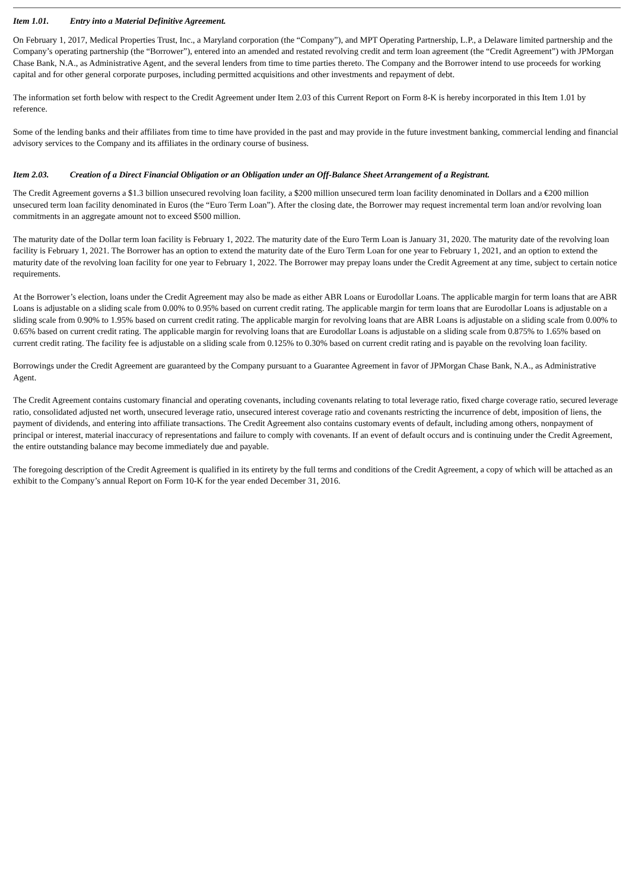Item 1.01. Entry into a Material Definitive Agreement.
On February 1, 2017, Medical Properties Trust, Inc., a Maryland corporation (the “Company”), and MPT Operating Partnership, L.P., a Delaware limited partnership and the Company’s operating partnership (the “Borrower”), entered into an amended and restated revolving credit and term loan agreement (the “Credit Agreement”) with JPMorgan Chase Bank, N.A., as Administrative Agent, and the several lenders from time to time parties thereto. The Company and the Borrower intend to use proceeds for working capital and for other general corporate purposes, including permitted acquisitions and other investments and repayment of debt.
The information set forth below with respect to the Credit Agreement under Item 2.03 of this Current Report on Form 8-K is hereby incorporated in this Item 1.01 by reference.
Some of the lending banks and their affiliates from time to time have provided in the past and may provide in the future investment banking, commercial lending and financial advisory services to the Company and its affiliates in the ordinary course of business.
Item 2.03. Creation of a Direct Financial Obligation or an Obligation under an Off-Balance Sheet Arrangement of a Registrant.
The Credit Agreement governs a $1.3 billion unsecured revolving loan facility, a $200 million unsecured term loan facility denominated in Dollars and a €200 million unsecured term loan facility denominated in Euros (the “Euro Term Loan”). After the closing date, the Borrower may request incremental term loan and/or revolving loan commitments in an aggregate amount not to exceed $500 million.
The maturity date of the Dollar term loan facility is February 1, 2022. The maturity date of the Euro Term Loan is January 31, 2020. The maturity date of the revolving loan facility is February 1, 2021. The Borrower has an option to extend the maturity date of the Euro Term Loan for one year to February 1, 2021, and an option to extend the maturity date of the revolving loan facility for one year to February 1, 2022. The Borrower may prepay loans under the Credit Agreement at any time, subject to certain notice requirements.
At the Borrower’s election, loans under the Credit Agreement may also be made as either ABR Loans or Eurodollar Loans. The applicable margin for term loans that are ABR Loans is adjustable on a sliding scale from 0.00% to 0.95% based on current credit rating. The applicable margin for term loans that are Eurodollar Loans is adjustable on a sliding scale from 0.90% to 1.95% based on current credit rating. The applicable margin for revolving loans that are ABR Loans is adjustable on a sliding scale from 0.00% to 0.65% based on current credit rating. The applicable margin for revolving loans that are Eurodollar Loans is adjustable on a sliding scale from 0.875% to 1.65% based on current credit rating. The facility fee is adjustable on a sliding scale from 0.125% to 0.30% based on current credit rating and is payable on the revolving loan facility.
Borrowings under the Credit Agreement are guaranteed by the Company pursuant to a Guarantee Agreement in favor of JPMorgan Chase Bank, N.A., as Administrative Agent.
The Credit Agreement contains customary financial and operating covenants, including covenants relating to total leverage ratio, fixed charge coverage ratio, secured leverage ratio, consolidated adjusted net worth, unsecured leverage ratio, unsecured interest coverage ratio and covenants restricting the incurrence of debt, imposition of liens, the payment of dividends, and entering into affiliate transactions. The Credit Agreement also contains customary events of default, including among others, nonpayment of principal or interest, material inaccuracy of representations and failure to comply with covenants. If an event of default occurs and is continuing under the Credit Agreement, the entire outstanding balance may become immediately due and payable.
The foregoing description of the Credit Agreement is qualified in its entirety by the full terms and conditions of the Credit Agreement, a copy of which will be attached as an exhibit to the Company’s annual Report on Form 10-K for the year ended December 31, 2016.